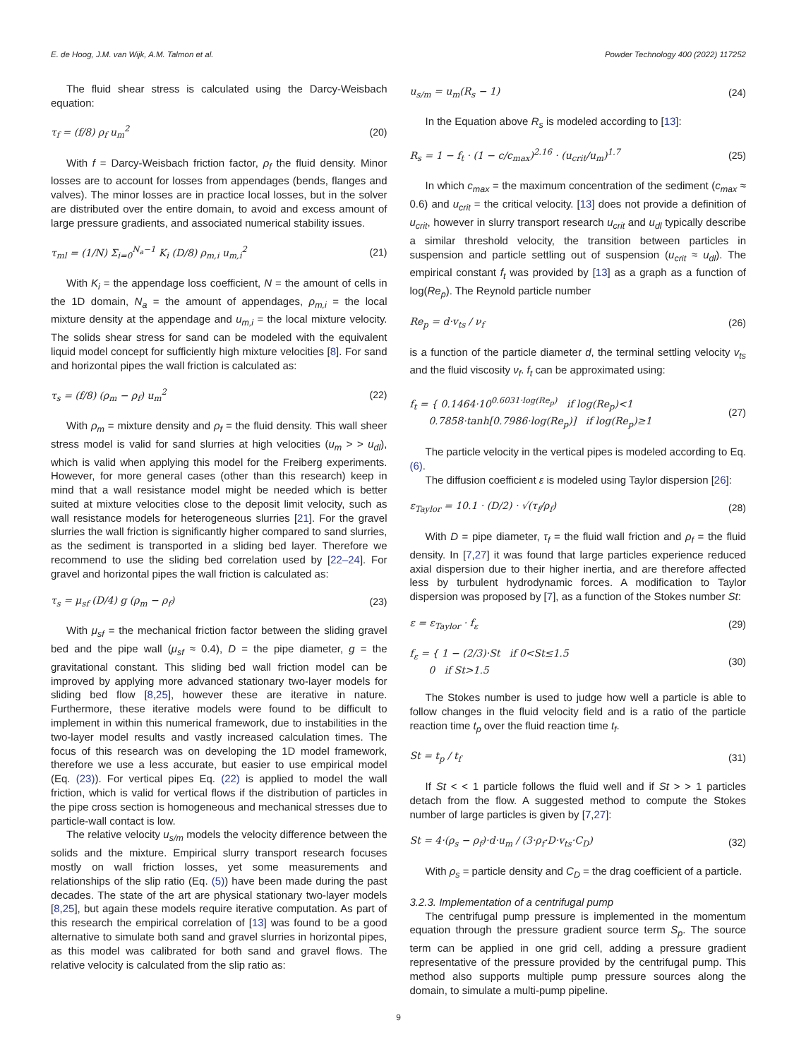E. de Hoog, J.M. van Wijk, A.M. Talmon et al. Powder Technology 400 (2022) 117252
The fluid shear stress is calculated using the Darcy-Weisbach equation:
τ<sub>f</sub> = (f/8) ρ<sub>f</sub> u<sub>m</sub><sup>2</sup> (20)
With f = Darcy-Weisbach friction factor, ρ<sub>f</sub> the fluid density. Minor losses are to account for losses from appendages (bends, flanges and valves). The minor losses are in practice local losses, but in the solver are distributed over the entire domain, to avoid and excess amount of large pressure gradients, and associated numerical stability issues.
τ<sub>ml</sub> = (1/N) Σ<sub>i=0</sub><sup>N<sub>a</sub>−1</sup> K<sub>i</sub> (D/8) ρ<sub>m,i</sub> u<sub>m,i</sub><sup>2</sup> (21)
With K<sub>i</sub> = the appendage loss coefficient, N = the amount of cells in the 1D domain, N<sub>a</sub> = the amount of appendages, ρ<sub>m,i</sub> = the local mixture density at the appendage and u<sub>m,i</sub> = the local mixture velocity. The solids shear stress for sand can be modeled with the equivalent liquid model concept for sufficiently high mixture velocities [8]. For sand and horizontal pipes the wall friction is calculated as:
τ<sub>s</sub> = (f/8) (ρ<sub>m</sub> − ρ<sub>f</sub>) u<sub>m</sub><sup>2</sup> (22)
With ρ<sub>m</sub> = mixture density and ρ<sub>f</sub> = the fluid density. This wall sheer stress model is valid for sand slurries at high velocities (u<sub>m</sub> > > u<sub>dl</sub>), which is valid when applying this model for the Freiberg experiments. However, for more general cases (other than this research) keep in mind that a wall resistance model might be needed which is better suited at mixture velocities close to the deposit limit velocity, such as wall resistance models for heterogeneous slurries [21]. For the gravel slurries the wall friction is significantly higher compared to sand slurries, as the sediment is transported in a sliding bed layer. Therefore we recommend to use the sliding bed correlation used by [22–24]. For gravel and horizontal pipes the wall friction is calculated as:
τ<sub>s</sub> = μ<sub>sf</sub> (D/4) g (ρ<sub>m</sub> − ρ<sub>f</sub>) (23)
With μ<sub>sf</sub> = the mechanical friction factor between the sliding gravel bed and the pipe wall (μ<sub>sf</sub> ≈ 0.4), D = the pipe diameter, g = the gravitational constant. This sliding bed wall friction model can be improved by applying more advanced stationary two-layer models for sliding bed flow [8,25], however these are iterative in nature. Furthermore, these iterative models were found to be difficult to implement in within this numerical framework, due to instabilities in the two-layer model results and vastly increased calculation times. The focus of this research was on developing the 1D model framework, therefore we use a less accurate, but easier to use empirical model (Eq. (23)). For vertical pipes Eq. (22) is applied to model the wall friction, which is valid for vertical flows if the distribution of particles in the pipe cross section is homogeneous and mechanical stresses due to particle-wall contact is low.
The relative velocity u<sub>s/m</sub> models the velocity difference between the solids and the mixture. Empirical slurry transport research focuses mostly on wall friction losses, yet some measurements and relationships of the slip ratio (Eq. (5)) have been made during the past decades. The state of the art are physical stationary two-layer models [8,25], but again these models require iterative computation. As part of this research the empirical correlation of [13] was found to be a good alternative to simulate both sand and gravel slurries in horizontal pipes, as this model was calibrated for both sand and gravel flows. The relative velocity is calculated from the slip ratio as:
u<sub>s/m</sub> = u<sub>m</sub>(R<sub>s</sub> − 1) (24)
In the Equation above R<sub>s</sub> is modeled according to [13]:
R<sub>s</sub> = 1 − f<sub>t</sub> · (1 − c/c<sub>max</sub>)<sup>2.16</sup> · (u<sub>crit</sub>/u<sub>m</sub>)<sup>1.7</sup> (25)
In which c<sub>max</sub> = the maximum concentration of the sediment (c<sub>max</sub> ≈ 0.6) and u<sub>crit</sub> = the critical velocity. [13] does not provide a definition of u<sub>crit</sub>, however in slurry transport research u<sub>crit</sub> and u<sub>dl</sub> typically describe a similar threshold velocity, the transition between particles in suspension and particle settling out of suspension (u<sub>crit</sub> ≈ u<sub>dl</sub>). The empirical constant f<sub>t</sub> was provided by [13] as a graph as a function of log(Re<sub>p</sub>). The Reynold particle number
Re<sub>p</sub> = d·v<sub>ts</sub> / ν<sub>f</sub> (26)
is a function of the particle diameter d, the terminal settling velocity v<sub>ts</sub> and the fluid viscosity ν<sub>f</sub>. f<sub>t</sub> can be approximated using:
f<sub>t</sub> = { 0.1464·10<sup>0.6031·log(Re<sub>p</sub>)</sup> if log(Re<sub>p</sub>)<1
0.7858·tanh[0.7986·log(Re<sub>p</sub>)] if log(Re<sub>p</sub>)≥1 (27)
The particle velocity in the vertical pipes is modeled according to Eq. (6).
The diffusion coefficient ε is modeled using Taylor dispersion [26]:
ε<sub>Taylor</sub> = 10.1 · (D/2) · √(τ<sub>f</sub>/ρ<sub>f</sub>) (28)
With D = pipe diameter, τ<sub>f</sub> = the fluid wall friction and ρ<sub>f</sub> = the fluid density. In [7,27] it was found that large particles experience reduced axial dispersion due to their higher inertia, and are therefore affected less by turbulent hydrodynamic forces. A modification to Taylor dispersion was proposed by [7], as a function of the Stokes number St:
ε = ε<sub>Taylor</sub> · f<sub>ε</sub> (29)
f<sub>ε</sub> = { 1 − (2/3)·St if 0<St≤1.5
0 if St>1.5 (30)
The Stokes number is used to judge how well a particle is able to follow changes in the fluid velocity field and is a ratio of the particle reaction time t<sub>p</sub> over the fluid reaction time t<sub>f</sub>.
St = t<sub>p</sub> / t<sub>f</sub> (31)
If St < < 1 particle follows the fluid well and if St > > 1 particles detach from the flow. A suggested method to compute the Stokes number of large particles is given by [7,27]:
St = 4·(ρ<sub>s</sub> − ρ<sub>f</sub>)·d·u<sub>m</sub> / (3·ρ<sub>f</sub>·D·v<sub>ts</sub>·C<sub>D</sub>) (32)
With ρ<sub>s</sub> = particle density and C<sub>D</sub> = the drag coefficient of a particle.
3.2.3. Implementation of a centrifugal pump
The centrifugal pump pressure is implemented in the momentum equation through the pressure gradient source term S<sub>p</sub>. The source term can be applied in one grid cell, adding a pressure gradient representative of the pressure provided by the centrifugal pump. This method also supports multiple pump pressure sources along the domain, to simulate a multi-pump pipeline.
9